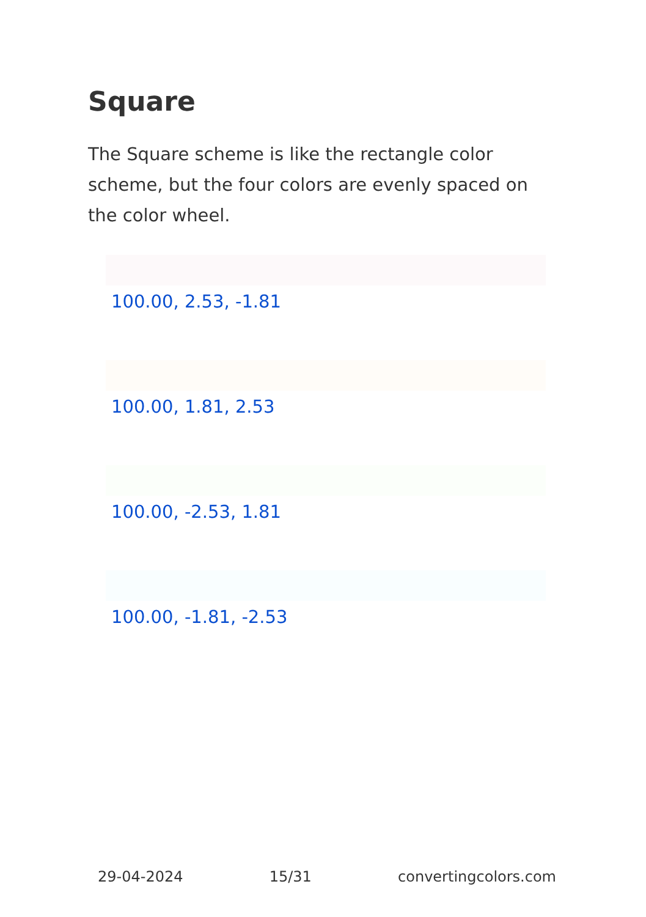Square
The Square scheme is like the rectangle color scheme, but the four colors are evenly spaced on the color wheel.
100.00, 2.53, -1.81
100.00, 1.81, 2.53
100.00, -2.53, 1.81
100.00, -1.81, -2.53
29-04-2024 15/31 convertingcolors.com